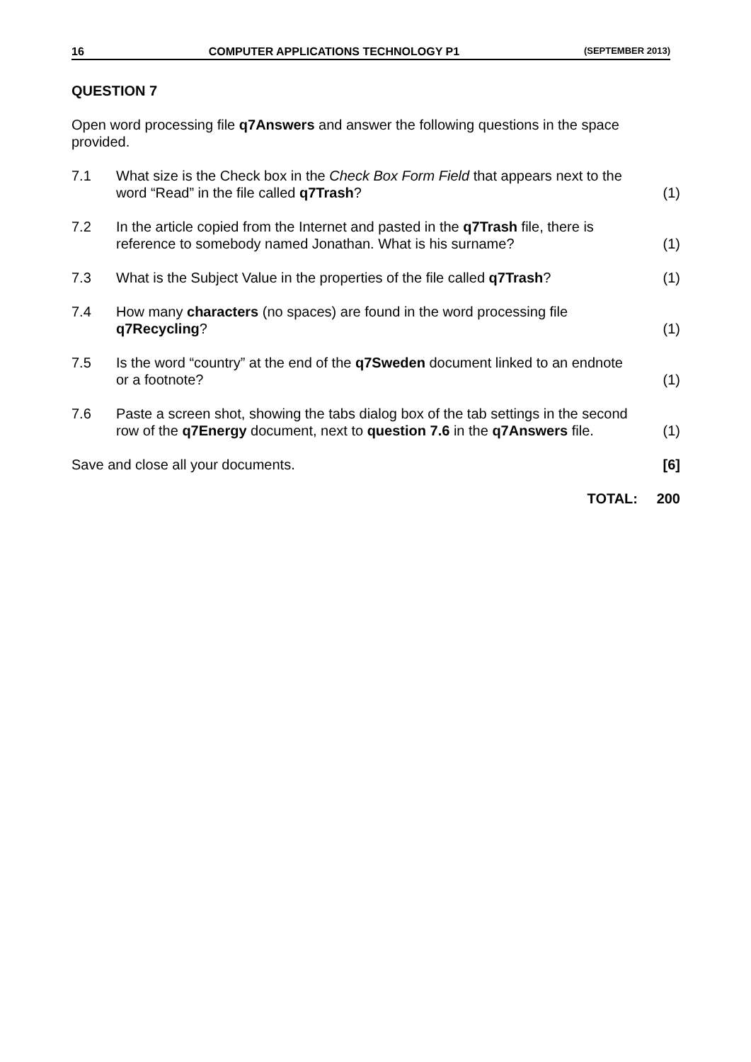16 COMPUTER APPLICATIONS TECHNOLOGY P1 (SEPTEMBER 2013)
QUESTION 7
Open word processing file q7Answers and answer the following questions in the space provided.
| 7.1 | What size is the Check box in the Check Box Form Field that appears next to the word “Read” in the file called q7Trash ? | (1) |
| 7.2 | In the article copied from the Internet and pasted in the q7Trash file, there is reference to somebody named Jonathan. What is his surname? | (1) |
| 7.3 | What is the Subject Value in the properties of the file called q7Trash ? | (1) |
| 7.4 | How many characters (no spaces) are found in the word processing file q7Recycling ? | (1) |
| 7.5 | Is the word “country” at the end of the q7Sweden document linked to an endnote or a footnote? | (1) |
| 7.6 | Paste a screen shot, showing the tabs dialog box of the tab settings in the second row of the q7Energy document, next to question 7.6 in the q7Answers file. | (1) |
| Save and close all your documents. | | [6] |
| TOTAL: | | 200 |